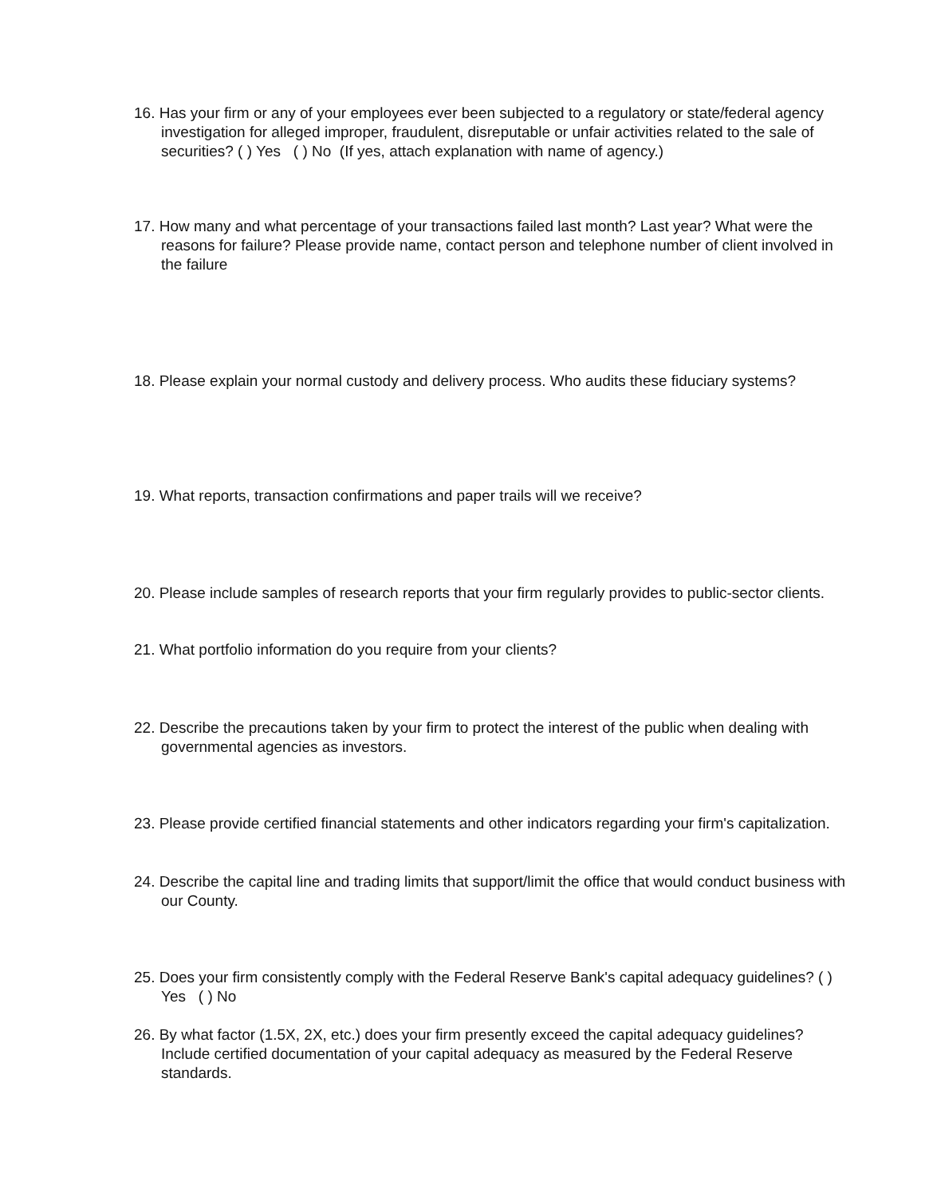16. Has your firm or any of your employees ever been subjected to a regulatory or state/federal agency investigation for alleged improper, fraudulent, disreputable or unfair activities related to the sale of securities? ( ) Yes ( ) No (If yes, attach explanation with name of agency.)
17. How many and what percentage of your transactions failed last month? Last year? What were the reasons for failure? Please provide name, contact person and telephone number of client involved in the failure
18. Please explain your normal custody and delivery process. Who audits these fiduciary systems?
19. What reports, transaction confirmations and paper trails will we receive?
20. Please include samples of research reports that your firm regularly provides to public-sector clients.
21. What portfolio information do you require from your clients?
22. Describe the precautions taken by your firm to protect the interest of the public when dealing with governmental agencies as investors.
23. Please provide certified financial statements and other indicators regarding your firm's capitalization.
24. Describe the capital line and trading limits that support/limit the office that would conduct business with our County.
25. Does your firm consistently comply with the Federal Reserve Bank's capital adequacy guidelines? ( ) Yes ( ) No
26. By what factor (1.5X, 2X, etc.) does your firm presently exceed the capital adequacy guidelines? Include certified documentation of your capital adequacy as measured by the Federal Reserve standards.